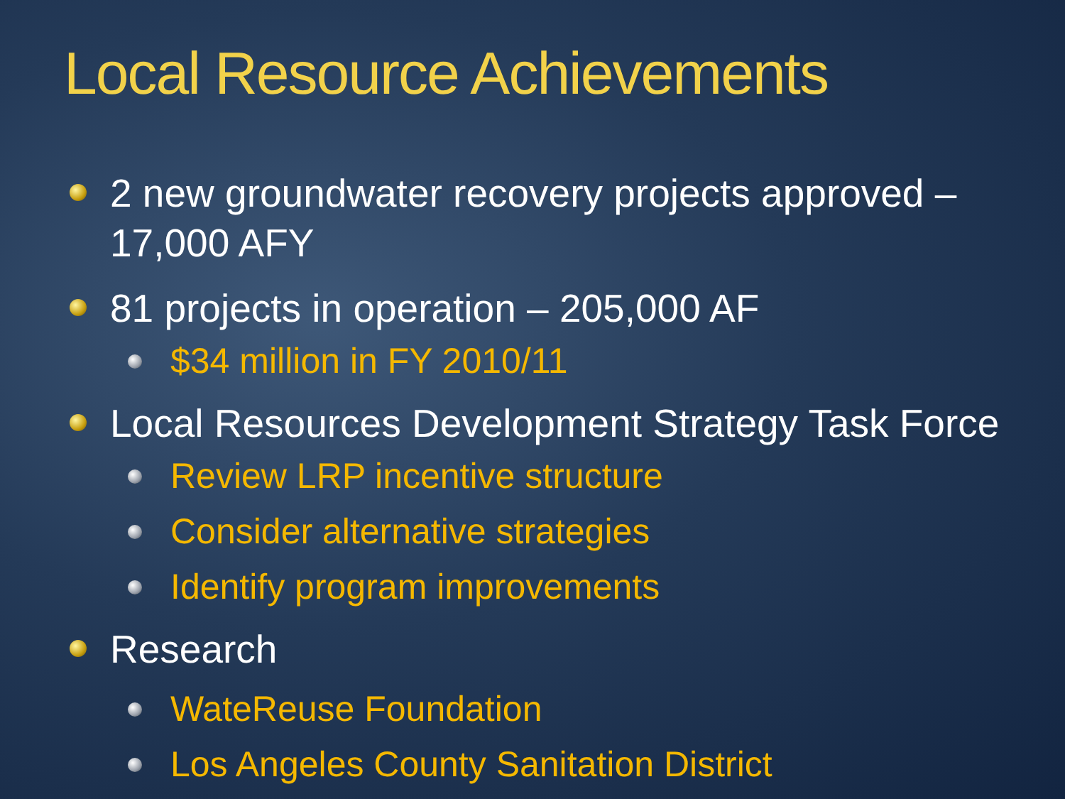Local Resource Achievements
2 new groundwater recovery projects approved – 17,000 AFY
81 projects in operation – 205,000 AF
$34 million in FY 2010/11
Local Resources Development Strategy Task Force
Review LRP incentive structure
Consider alternative strategies
Identify program improvements
Research
WateReuse Foundation
Los Angeles County Sanitation District